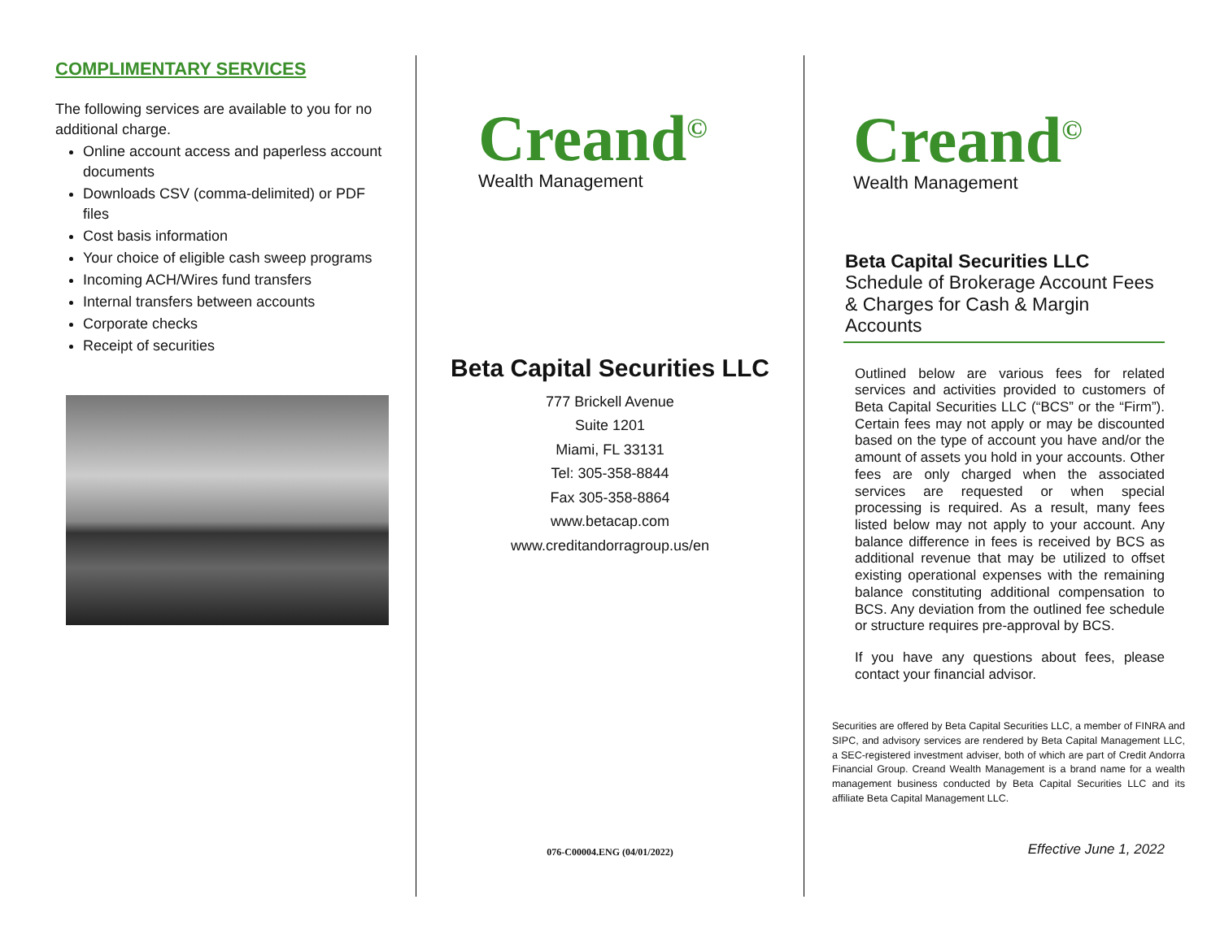COMPLIMENTARY SERVICES
The following services are available to you for no additional charge.
Online account access and paperless account documents
Downloads CSV (comma-delimited) or PDF files
Cost basis information
Your choice of eligible cash sweep programs
Incoming ACH/Wires fund transfers
Internal transfers between accounts
Corporate checks
Receipt of securities
Creand<sup>©</sup>
Wealth Management
Beta Capital Securities LLC
777 Brickell Avenue
Suite 1201
Miami, FL 33131
Tel: 305-358-8844
Fax 305-358-8864
www.betacap.com
www.creditandorragroup.us/en
076-C00004.ENG (04/01/2022)
Creand<sup>©</sup>
Wealth Management
Beta Capital Securities LLC
Schedule of Brokerage Account Fees & Charges for Cash & Margin Accounts
Outlined below are various fees for related services and activities provided to customers of Beta Capital Securities LLC (“BCS” or the “Firm”). Certain fees may not apply or may be discounted based on the type of account you have and/or the amount of assets you hold in your accounts. Other fees are only charged when the associated services are requested or when special processing is required. As a result, many fees listed below may not apply to your account. Any balance difference in fees is received by BCS as additional revenue that may be utilized to offset existing operational expenses with the remaining balance constituting additional compensation to BCS. Any deviation from the outlined fee schedule or structure requires pre-approval by BCS.
If you have any questions about fees, please contact your financial advisor.
Securities are offered by Beta Capital Securities LLC, a member of FINRA and SIPC, and advisory services are rendered by Beta Capital Management LLC, a SEC-registered investment adviser, both of which are part of Credit Andorra Financial Group. Creand Wealth Management is a brand name for a wealth management business conducted by Beta Capital Securities LLC and its affiliate Beta Capital Management LLC.
Effective June 1, 2022